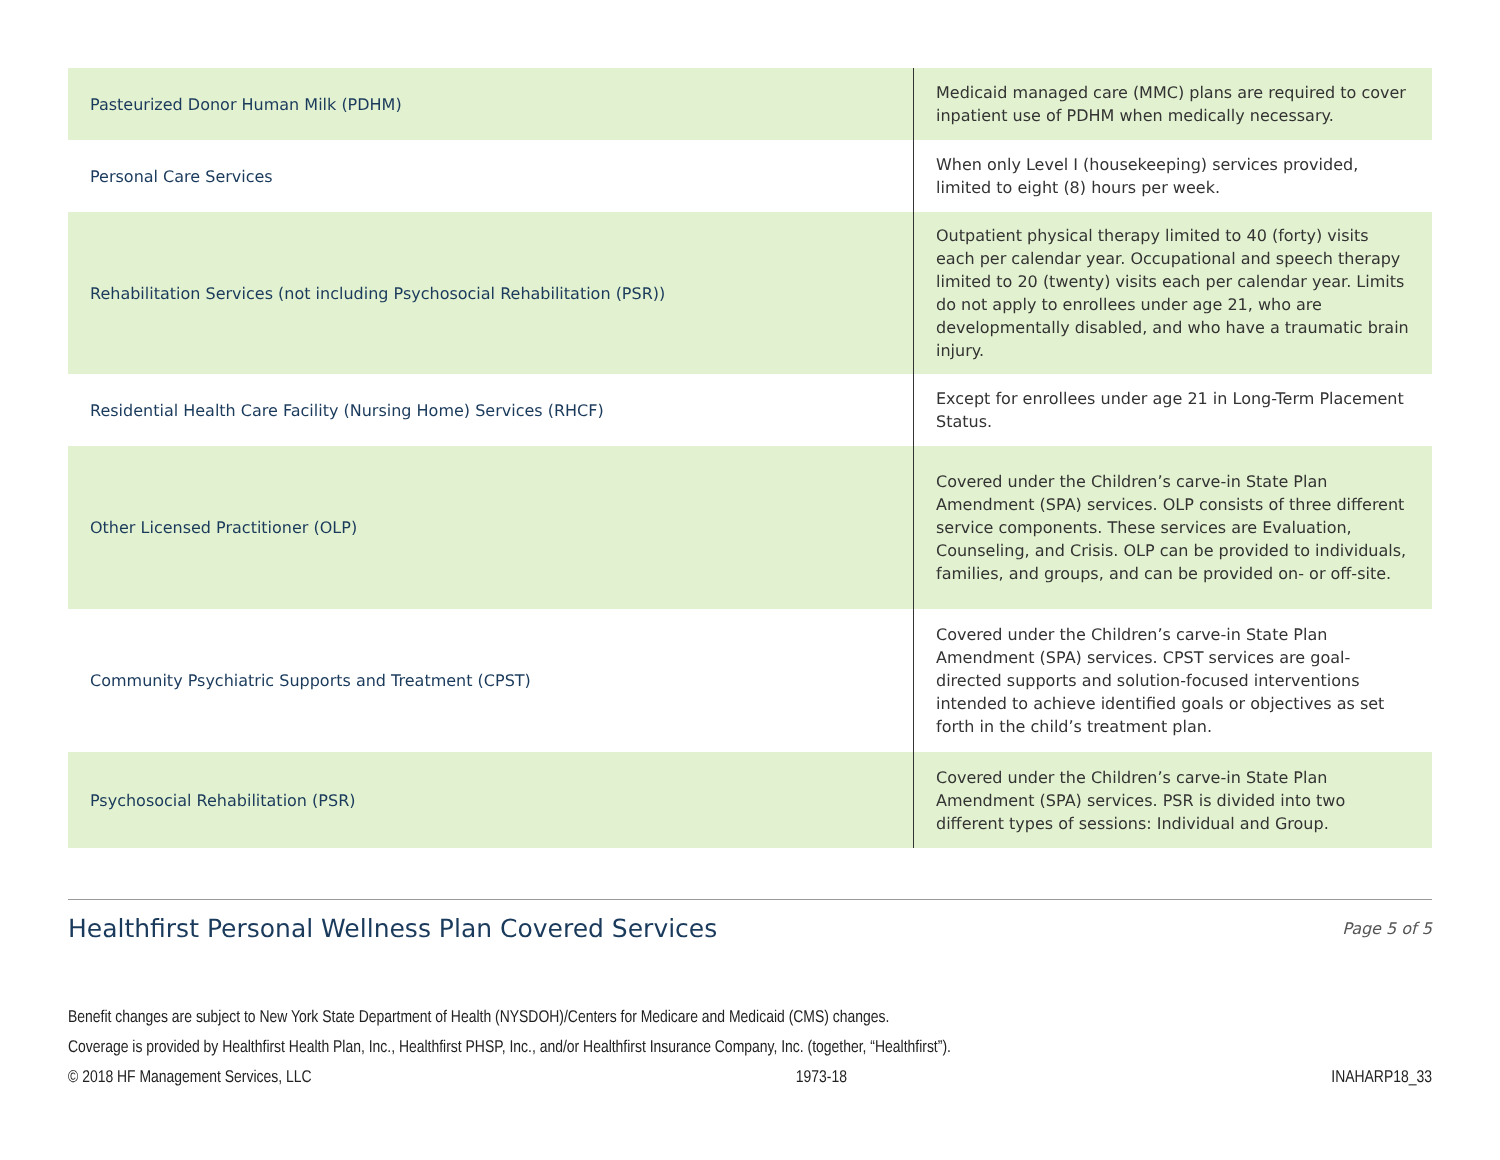| Pasteurized Donor Human Milk (PDHM) | Medicaid managed care (MMC) plans are required to cover inpatient use of PDHM when medically necessary. |
| Personal Care Services | When only Level I (housekeeping) services provided, limited to eight (8) hours per week. |
| Rehabilitation Services (not including Psychosocial Rehabilitation (PSR)) | Outpatient physical therapy limited to 40 (forty) visits each per calendar year. Occupational and speech therapy limited to 20 (twenty) visits each per calendar year. Limits do not apply to enrollees under age 21, who are developmentally disabled, and who have a traumatic brain injury. |
| Residential Health Care Facility (Nursing Home) Services (RHCF) | Except for enrollees under age 21 in Long-Term Placement Status. |
| Other Licensed Practitioner (OLP) | Covered under the Children’s carve-in State Plan Amendment (SPA) services. OLP consists of three different service components. These services are Evaluation, Counseling, and Crisis. OLP can be provided to individuals, families, and groups, and can be provided on- or off-site. |
| Community Psychiatric Supports and Treatment (CPST) | Covered under the Children’s carve-in State Plan Amendment (SPA) services. CPST services are goal-directed supports and solution-focused interventions intended to achieve identified goals or objectives as set forth in the child’s treatment plan. |
| Psychosocial Rehabilitation (PSR) | Covered under the Children’s carve-in State Plan Amendment (SPA) services. PSR is divided into two different types of sessions: Individual and Group. |
Healthfirst Personal Wellness Plan Covered Services
Page 5 of 5
Benefit changes are subject to New York State Department of Health (NYSDOH)/Centers for Medicare and Medicaid (CMS) changes.
Coverage is provided by Healthfirst Health Plan, Inc., Healthfirst PHSP, Inc., and/or Healthfirst Insurance Company, Inc. (together, “Healthfirst”).
© 2018 HF Management Services, LLC 1973-18 INAHARP18_33